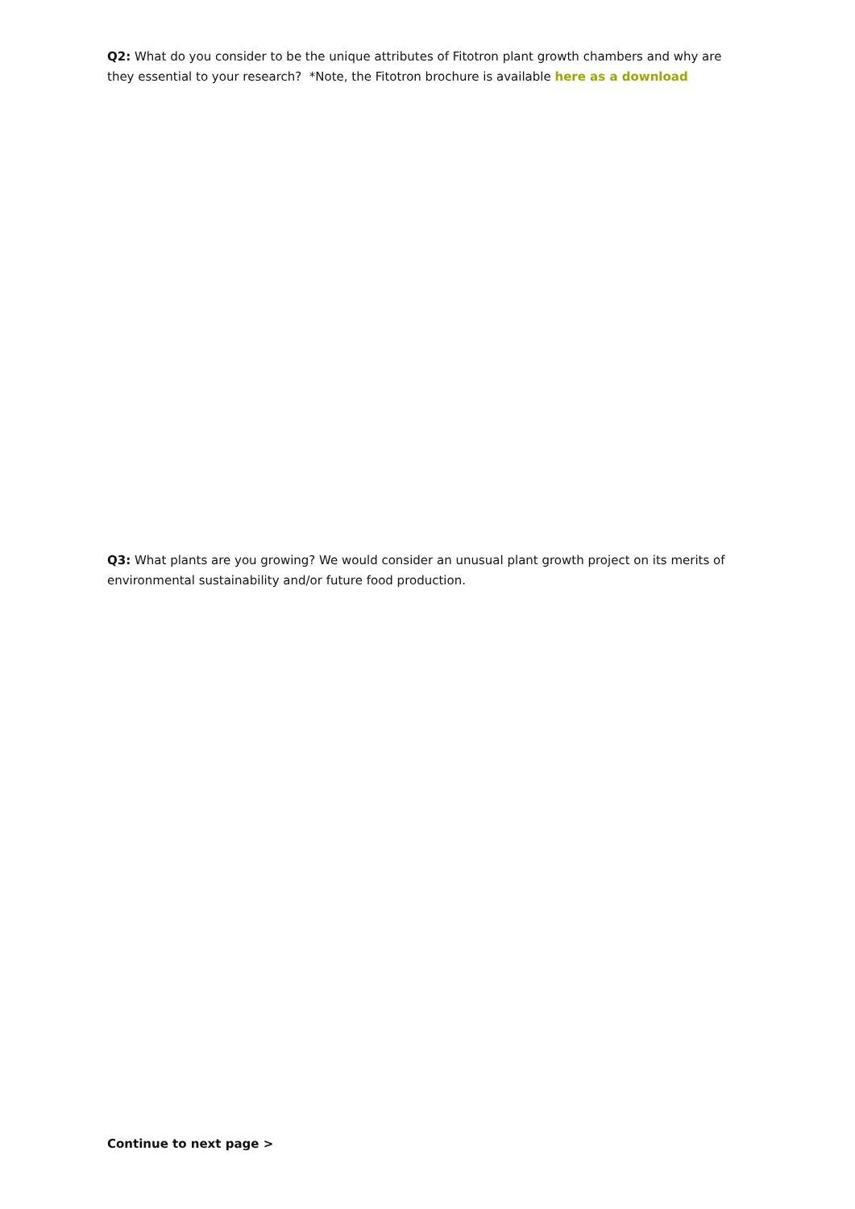Q2: What do you consider to be the unique attributes of Fitotron plant growth chambers and why are they essential to your research? *Note, the Fitotron brochure is available here as a download
Q3: What plants are you growing? We would consider an unusual plant growth project on its merits of environmental sustainability and/or future food production.
Continue to next page >